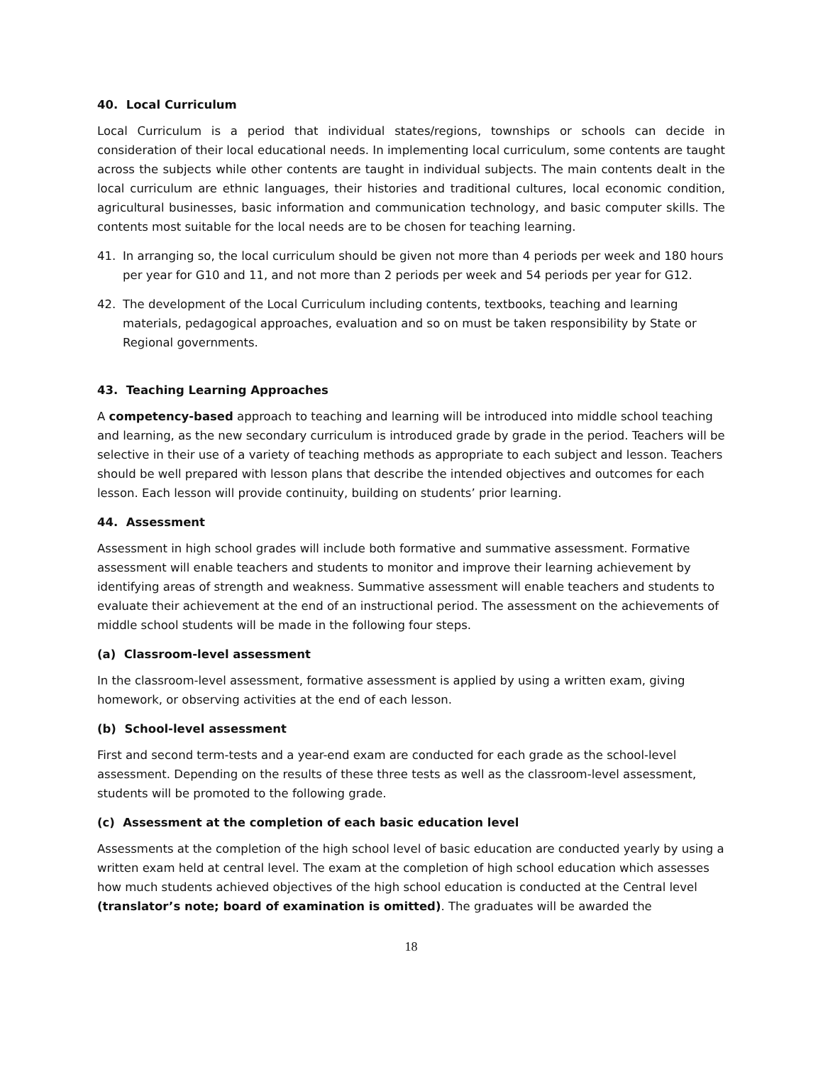40. Local Curriculum
Local Curriculum is a period that individual states/regions, townships or schools can decide in consideration of their local educational needs. In implementing local curriculum, some contents are taught across the subjects while other contents are taught in individual subjects. The main contents dealt in the local curriculum are ethnic languages, their histories and traditional cultures, local economic condition, agricultural businesses, basic information and communication technology, and basic computer skills. The contents most suitable for the local needs are to be chosen for teaching learning.
41. In arranging so, the local curriculum should be given not more than 4 periods per week and 180 hours per year for G10 and 11, and not more than 2 periods per week and 54 periods per year for G12.
42. The development of the Local Curriculum including contents, textbooks, teaching and learning materials, pedagogical approaches, evaluation and so on must be taken responsibility by State or Regional governments.
43. Teaching Learning Approaches
A competency-based approach to teaching and learning will be introduced into middle school teaching and learning, as the new secondary curriculum is introduced grade by grade in the period. Teachers will be selective in their use of a variety of teaching methods as appropriate to each subject and lesson. Teachers should be well prepared with lesson plans that describe the intended objectives and outcomes for each lesson. Each lesson will provide continuity, building on students’ prior learning.
44. Assessment
Assessment in high school grades will include both formative and summative assessment. Formative assessment will enable teachers and students to monitor and improve their learning achievement by identifying areas of strength and weakness. Summative assessment will enable teachers and students to evaluate their achievement at the end of an instructional period. The assessment on the achievements of middle school students will be made in the following four steps.
(a) Classroom-level assessment
In the classroom-level assessment, formative assessment is applied by using a written exam, giving homework, or observing activities at the end of each lesson.
(b) School-level assessment
First and second term-tests and a year-end exam are conducted for each grade as the school-level assessment. Depending on the results of these three tests as well as the classroom-level assessment, students will be promoted to the following grade.
(c) Assessment at the completion of each basic education level
Assessments at the completion of the high school level of basic education are conducted yearly by using a written exam held at central level. The exam at the completion of high school education which assesses how much students achieved objectives of the high school education is conducted at the Central level (translator’s note; board of examination is omitted). The graduates will be awarded the
18